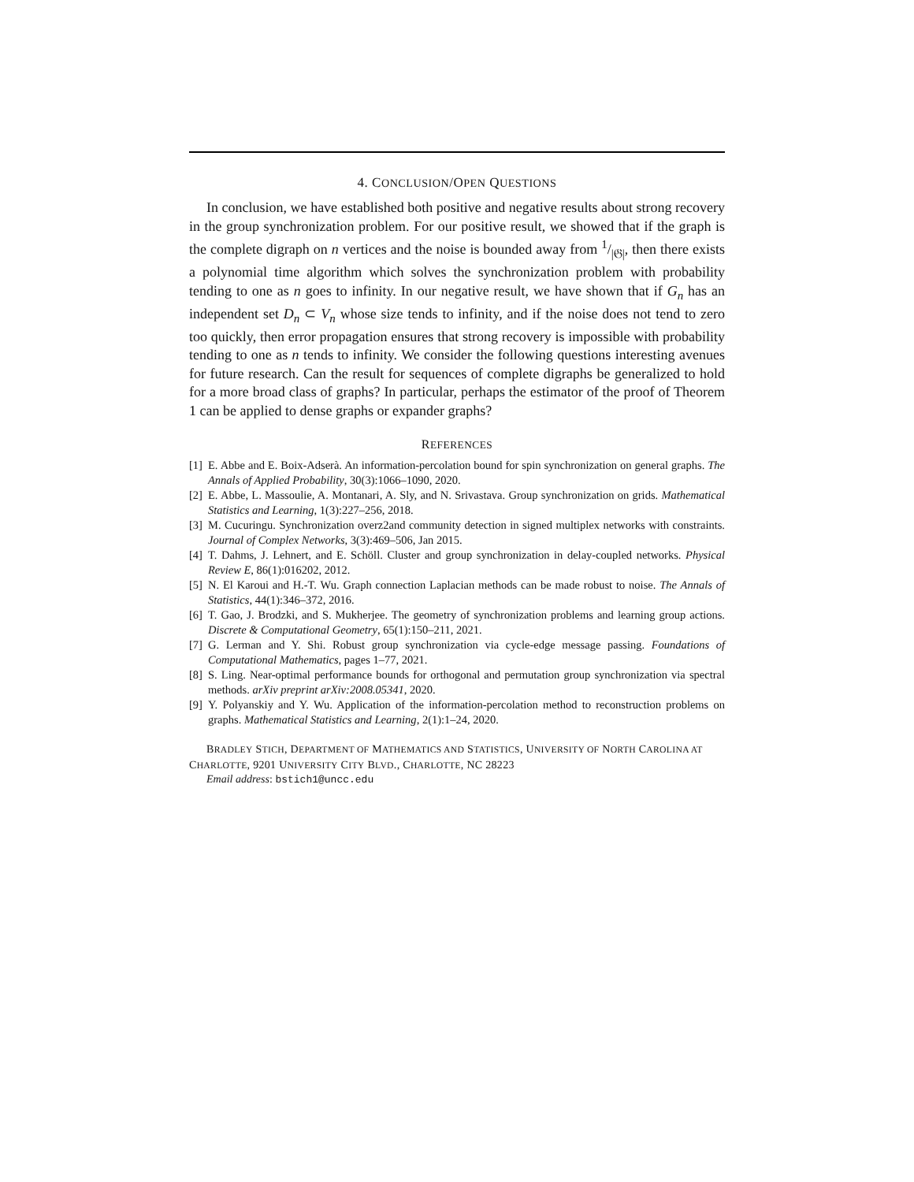4. CONCLUSION/OPEN QUESTIONS
In conclusion, we have established both positive and negative results about strong recovery in the group synchronization problem. For our positive result, we showed that if the graph is the complete digraph on n vertices and the noise is bounded away from 1/|𝔊|, then there exists a polynomial time algorithm which solves the synchronization problem with probability tending to one as n goes to infinity. In our negative result, we have shown that if G<sub>n</sub> has an independent set D<sub>n</sub> ⊂ V<sub>n</sub> whose size tends to infinity, and if the noise does not tend to zero too quickly, then error propagation ensures that strong recovery is impossible with probability tending to one as n tends to infinity. We consider the following questions interesting avenues for future research. Can the result for sequences of complete digraphs be generalized to hold for a more broad class of graphs? In particular, perhaps the estimator of the proof of Theorem 1 can be applied to dense graphs or expander graphs?
REFERENCES
[1] E. Abbe and E. Boix-Adserà. An information-percolation bound for spin synchronization on general graphs. The Annals of Applied Probability, 30(3):1066–1090, 2020.
[2] E. Abbe, L. Massoulie, A. Montanari, A. Sly, and N. Srivastava. Group synchronization on grids. Mathematical Statistics and Learning, 1(3):227–256, 2018.
[3] M. Cucuringu. Synchronization overz2and community detection in signed multiplex networks with constraints. Journal of Complex Networks, 3(3):469–506, Jan 2015.
[4] T. Dahms, J. Lehnert, and E. Schöll. Cluster and group synchronization in delay-coupled networks. Physical Review E, 86(1):016202, 2012.
[5] N. El Karoui and H.-T. Wu. Graph connection Laplacian methods can be made robust to noise. The Annals of Statistics, 44(1):346–372, 2016.
[6] T. Gao, J. Brodzki, and S. Mukherjee. The geometry of synchronization problems and learning group actions. Discrete & Computational Geometry, 65(1):150–211, 2021.
[7] G. Lerman and Y. Shi. Robust group synchronization via cycle-edge message passing. Foundations of Computational Mathematics, pages 1–77, 2021.
[8] S. Ling. Near-optimal performance bounds for orthogonal and permutation group synchronization via spectral methods. arXiv preprint arXiv:2008.05341, 2020.
[9] Y. Polyanskiy and Y. Wu. Application of the information-percolation method to reconstruction problems on graphs. Mathematical Statistics and Learning, 2(1):1–24, 2020.
BRADLEY STICH, DEPARTMENT OF MATHEMATICS AND STATISTICS, UNIVERSITY OF NORTH CAROLINA AT CHARLOTTE, 9201 UNIVERSITY CITY BLVD., CHARLOTTE, NC 28223
Email address: bstich1@uncc.edu